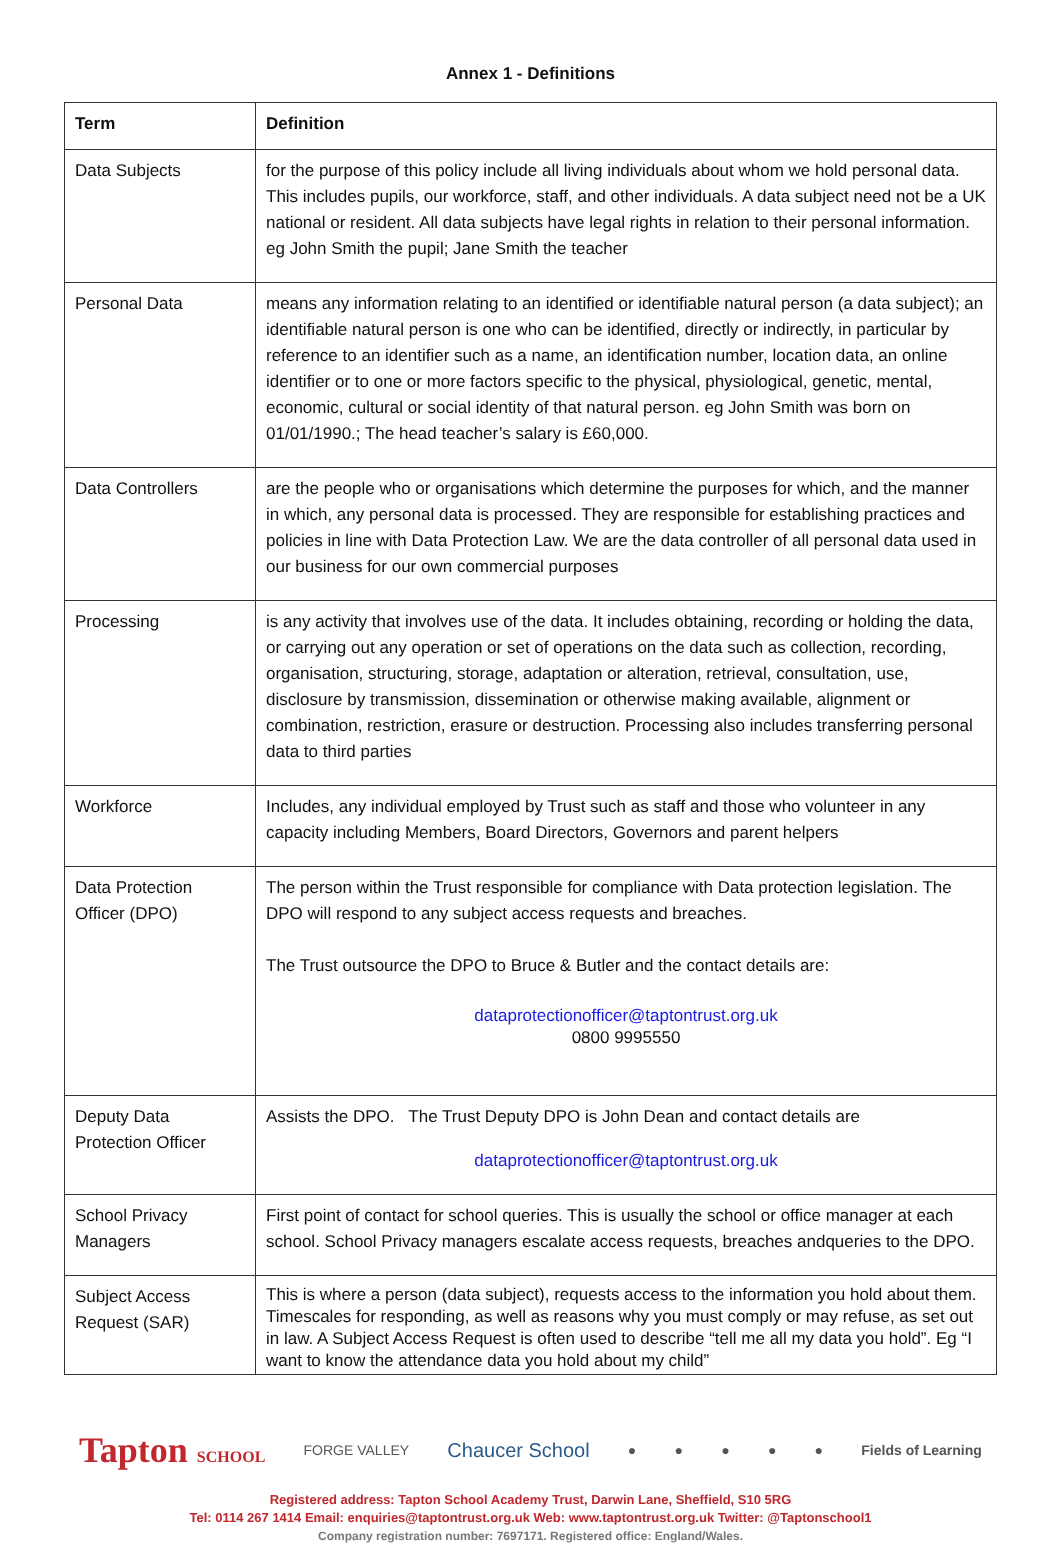Annex 1 - Definitions
| Term | Definition |
| --- | --- |
| Data Subjects | for the purpose of this policy include all living individuals about whom we hold personal data. This includes pupils, our workforce, staff, and other individuals. A data subject need not be a UK national or resident. All data subjects have legal rights in relation to their personal information. eg John Smith the pupil; Jane Smith the teacher |
| Personal Data | means any information relating to an identified or identifiable natural person (a data subject); an identifiable natural person is one who can be identified, directly or indirectly, in particular by reference to an identifier such as a name, an identification number, location data, an online identifier or to one or more factors specific to the physical, physiological, genetic, mental, economic, cultural or social identity of that natural person. eg John Smith was born on 01/01/1990.; The head teacher’s salary is £60,000. |
| Data Controllers | are the people who or organisations which determine the purposes for which, and the manner in which, any personal data is processed. They are responsible for establishing practices and policies in line with Data Protection Law. We are the data controller of all personal data used in our business for our own commercial purposes |
| Processing | is any activity that involves use of the data. It includes obtaining, recording or holding the data, or carrying out any operation or set of operations on the data such as collection, recording, organisation, structuring, storage, adaptation or alteration, retrieval, consultation, use, disclosure by transmission, dissemination or otherwise making available, alignment or combination, restriction, erasure or destruction. Processing also includes transferring personal data to third parties |
| Workforce | Includes, any individual employed by Trust such as staff and those who volunteer in any capacity including Members, Board Directors, Governors and parent helpers |
| Data Protection Officer (DPO) | The person within the Trust responsible for compliance with Data protection legislation. The DPO will respond to any subject access requests and breaches. The Trust outsource the DPO to Bruce & Butler and the contact details are: dataprotectionofficer@taptontrust.org.uk 0800 9995550 |
| Deputy Data Protection Officer | Assists the DPO. The Trust Deputy DPO is John Dean and contact details are dataprotectionofficer@taptontrust.org.uk |
| School Privacy Managers | First point of contact for school queries. This is usually the school or office manager at each school. School Privacy managers escalate access requests, breaches andqueries to the DPO. |
| Subject Access Request (SAR) | This is where a person (data subject), requests access to the information you hold about them. Timescales for responding, as well as reasons why you must comply or may refuse, as set out in law. A Subject Access Request is often used to describe “tell me all my data you hold”. Eg “I want to know the attendance data you hold about my child” |
Tapton SCHOOL FORGE VALLEY Chaucer School ● ● ● ● ● Fields of Learning
Registered address: Tapton School Academy Trust, Darwin Lane, Sheffield, S10 5RG
Tel: 0114 267 1414 Email: enquiries@taptontrust.org.uk Web: www.taptontrust.org.uk Twitter: @Taptonschool1
Company registration number: 7697171. Registered office: England/Wales.